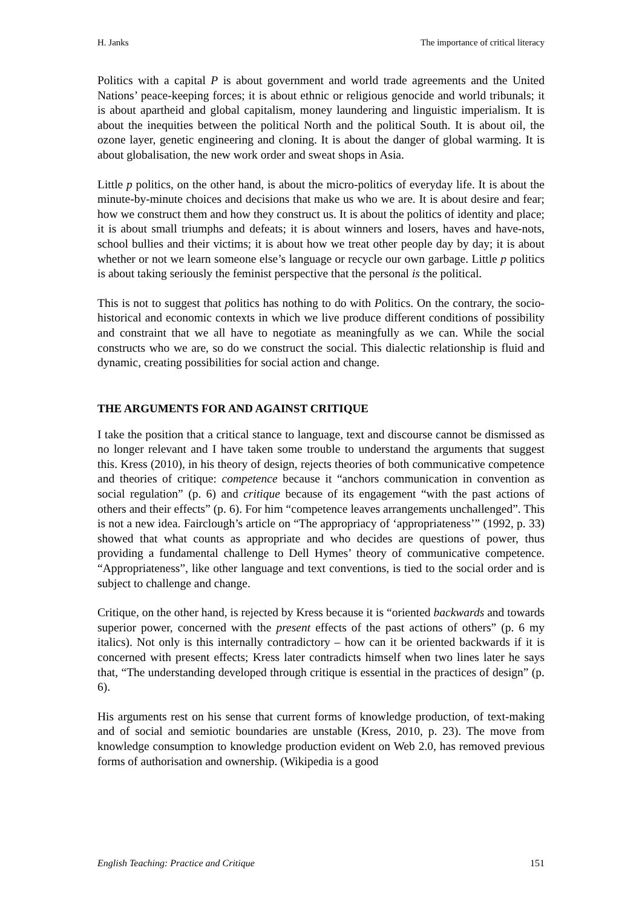H. Janks The importance of critical literacy
Politics with a capital P is about government and world trade agreements and the United Nations’ peace-keeping forces; it is about ethnic or religious genocide and world tribunals; it is about apartheid and global capitalism, money laundering and linguistic imperialism. It is about the inequities between the political North and the political South. It is about oil, the ozone layer, genetic engineering and cloning. It is about the danger of global warming. It is about globalisation, the new work order and sweat shops in Asia.
Little p politics, on the other hand, is about the micro-politics of everyday life. It is about the minute-by-minute choices and decisions that make us who we are. It is about desire and fear; how we construct them and how they construct us. It is about the politics of identity and place; it is about small triumphs and defeats; it is about winners and losers, haves and have-nots, school bullies and their victims; it is about how we treat other people day by day; it is about whether or not we learn someone else’s language or recycle our own garbage. Little p politics is about taking seriously the feminist perspective that the personal is the political.
This is not to suggest that politics has nothing to do with Politics. On the contrary, the socio-historical and economic contexts in which we live produce different conditions of possibility and constraint that we all have to negotiate as meaningfully as we can. While the social constructs who we are, so do we construct the social. This dialectic relationship is fluid and dynamic, creating possibilities for social action and change.
THE ARGUMENTS FOR AND AGAINST CRITIQUE
I take the position that a critical stance to language, text and discourse cannot be dismissed as no longer relevant and I have taken some trouble to understand the arguments that suggest this. Kress (2010), in his theory of design, rejects theories of both communicative competence and theories of critique: competence because it “anchors communication in convention as social regulation” (p. 6) and critique because of its engagement “with the past actions of others and their effects” (p. 6). For him “competence leaves arrangements unchallenged”. This is not a new idea. Fairclough’s article on “The appropriacy of ‘appropriateness’” (1992, p. 33) showed that what counts as appropriate and who decides are questions of power, thus providing a fundamental challenge to Dell Hymes’ theory of communicative competence. “Appropriateness”, like other language and text conventions, is tied to the social order and is subject to challenge and change.
Critique, on the other hand, is rejected by Kress because it is “oriented backwards and towards superior power, concerned with the present effects of the past actions of others” (p. 6 my italics). Not only is this internally contradictory – how can it be oriented backwards if it is concerned with present effects; Kress later contradicts himself when two lines later he says that, “The understanding developed through critique is essential in the practices of design” (p. 6).
His arguments rest on his sense that current forms of knowledge production, of text-making and of social and semiotic boundaries are unstable (Kress, 2010, p. 23). The move from knowledge consumption to knowledge production evident on Web 2.0, has removed previous forms of authorisation and ownership. (Wikipedia is a good
English Teaching: Practice and Critique 151